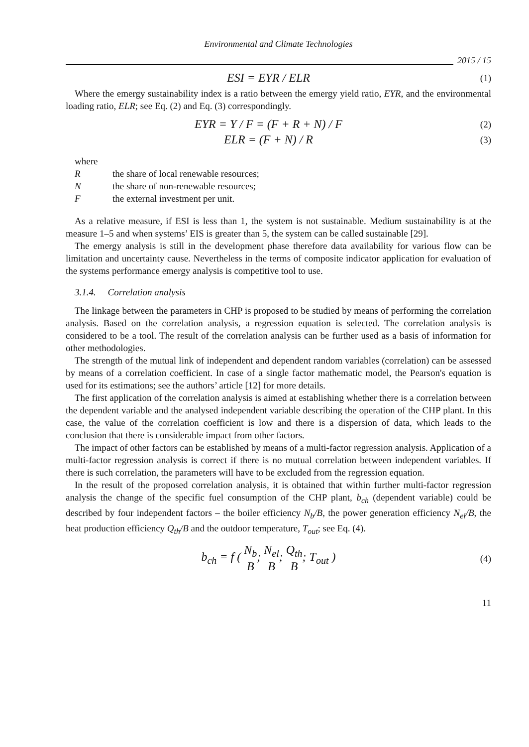Environmental and Climate Technologies
2015 / 15
ESI = EYR / ELR
(1)
Where the emergy sustainability index is a ratio between the emergy yield ratio, EYR, and the environmental loading ratio, ELR; see Eq. (2) and Eq. (3) correspondingly.
EYR = Y / F = (F + R + N) / F
(2)
ELR = (F + N) / R
(3)
where
Rthe share of local renewable resources;
Nthe share of non-renewable resources;
Fthe external investment per unit.
As a relative measure, if ESI is less than 1, the system is not sustainable. Medium sustainability is at the measure 1–5 and when systems’ EIS is greater than 5, the system can be called sustainable [29].
The emergy analysis is still in the development phase therefore data availability for various flow can be limitation and uncertainty cause. Nevertheless in the terms of composite indicator application for evaluation of the systems performance emergy analysis is competitive tool to use.
3.1.4. Correlation analysis
The linkage between the parameters in CHP is proposed to be studied by means of performing the correlation analysis. Based on the correlation analysis, a regression equation is selected. The correlation analysis is considered to be a tool. The result of the correlation analysis can be further used as a basis of information for other methodologies.
The strength of the mutual link of independent and dependent random variables (correlation) can be assessed by means of a correlation coefficient. In case of a single factor mathematic model, the Pearson's equation is used for its estimations; see the authors’ article [12] for more details.
The first application of the correlation analysis is aimed at establishing whether there is a correlation between the dependent variable and the analysed independent variable describing the operation of the CHP plant. In this case, the value of the correlation coefficient is low and there is a dispersion of data, which leads to the conclusion that there is considerable impact from other factors.
The impact of other factors can be established by means of a multi-factor regression analysis. Application of a multi-factor regression analysis is correct if there is no mutual correlation between independent variables. If there is such correlation, the parameters will have to be excluded from the regression equation.
In the result of the proposed correlation analysis, it is obtained that within further multi-factor regression analysis the change of the specific fuel consumption of the CHP plant, b<sub>ch</sub> (dependent variable) could be described by four independent factors – the boiler efficiency N<sub>b</sub>/B, the power generation efficiency N<sub>el</sub>/B, the heat production efficiency Q<sub>th</sub>/B and the outdoor temperature, T<sub>out</sub>; see Eq. (4).
b<sub>ch</sub> = f ( N<sub>b</sub> B; N<sub>el</sub> B; Q<sub>th</sub> B; T<sub>out</sub> )
(4)
11